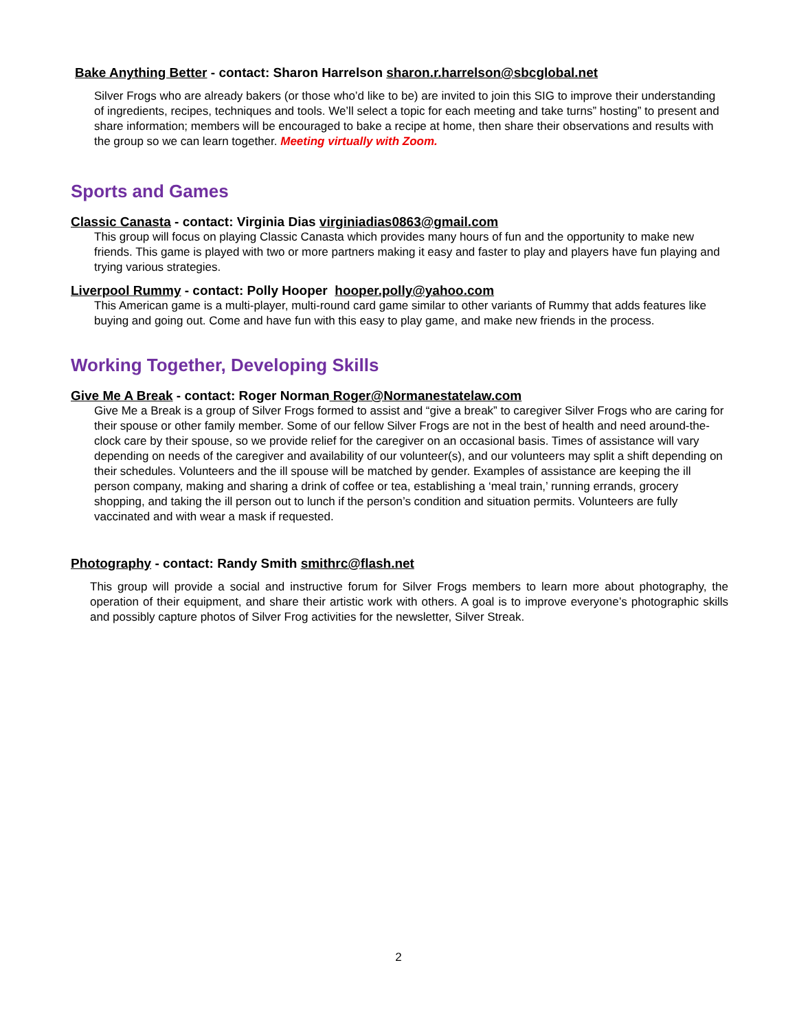Bake Anything Better - contact: Sharon Harrelson sharon.r.harrelson@sbcglobal.net
Silver Frogs who are already bakers (or those who’d like to be) are invited to join this SIG to improve their understanding of ingredients, recipes, techniques and tools. We’ll select a topic for each meeting and take turns” hosting” to present and share information; members will be encouraged to bake a recipe at home, then share their observations and results with the group so we can learn together. Meeting virtually with Zoom.
Sports and Games
Classic Canasta - contact: Virginia Dias virginiadias0863@gmail.com
This group will focus on playing Classic Canasta which provides many hours of fun and the opportunity to make new friends. This game is played with two or more partners making it easy and faster to play and players have fun playing and trying various strategies.
Liverpool Rummy - contact: Polly Hooper hooper.polly@yahoo.com
This American game is a multi-player, multi-round card game similar to other variants of Rummy that adds features like buying and going out. Come and have fun with this easy to play game, and make new friends in the process.
Working Together, Developing Skills
Give Me A Break - contact: Roger Norman Roger@Normanestatelaw.com
Give Me a Break is a group of Silver Frogs formed to assist and “give a break” to caregiver Silver Frogs who are caring for their spouse or other family member. Some of our fellow Silver Frogs are not in the best of health and need around-the-clock care by their spouse, so we provide relief for the caregiver on an occasional basis. Times of assistance will vary depending on needs of the caregiver and availability of our volunteer(s), and our volunteers may split a shift depending on their schedules. Volunteers and the ill spouse will be matched by gender. Examples of assistance are keeping the ill person company, making and sharing a drink of coffee or tea, establishing a ‘meal train,’ running errands, grocery shopping, and taking the ill person out to lunch if the person’s condition and situation permits. Volunteers are fully vaccinated and with wear a mask if requested.
Photography - contact: Randy Smith smithrc@flash.net
This group will provide a social and instructive forum for Silver Frogs members to learn more about photography, the operation of their equipment, and share their artistic work with others. A goal is to improve everyone’s photographic skills and possibly capture photos of Silver Frog activities for the newsletter, Silver Streak.
2